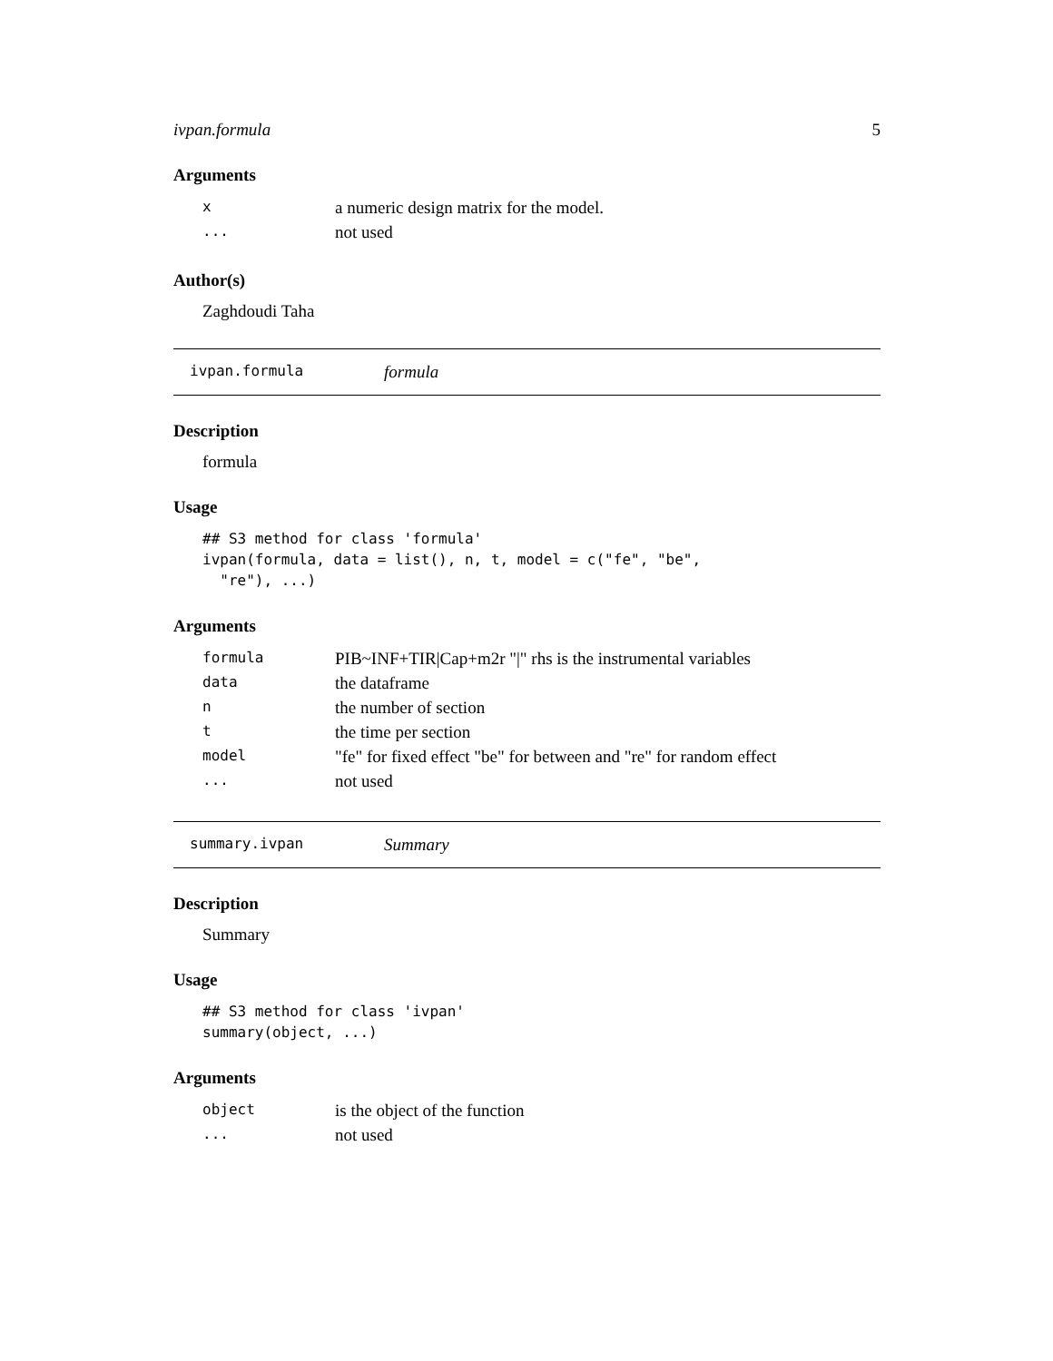ivpan.formula 5
Arguments
| x | a numeric design matrix for the model. |
| ... | not used |
Author(s)
Zaghdoudi Taha
ivpan.formula formula
Description
formula
Usage
## S3 method for class 'formula'
ivpan(formula, data = list(), n, t, model = c("fe", "be",
  "re"), ...)
Arguments
| formula | PIB~INF+TIR/Cap+m2r "/" rhs is the instrumental variables |
| data | the dataframe |
| n | the number of section |
| t | the time per section |
| model | "fe" for fixed effect "be" for between and "re" for random effect |
| ... | not used |
summary.ivpan Summary
Description
Summary
Usage
## S3 method for class 'ivpan'
summary(object, ...)
Arguments
| object | is the object of the function |
| ... | not used |